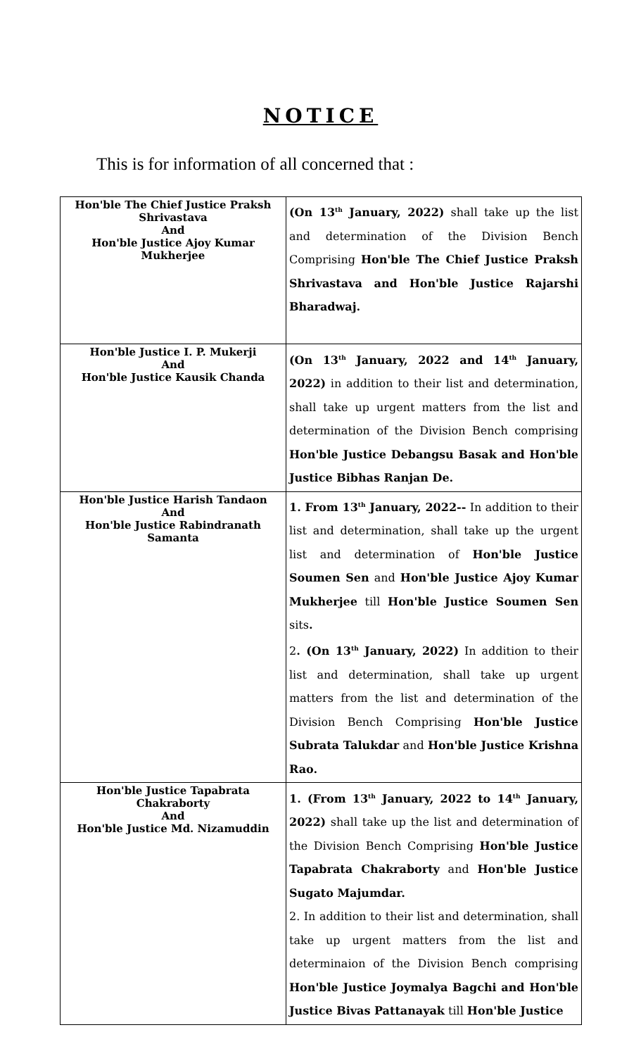NOTICE
This is for information of all concerned that :
| Hon'ble The Chief Justice Praksh Shrivastava And Hon'ble Justice Ajoy Kumar Mukherjee | (On 13<sup>th</sup> January, 2022) shall take up the list and determination of the Division Bench Comprising Hon'ble The Chief Justice Praksh Shrivastava and Hon'ble Justice Rajarshi Bharadwaj. |
| Hon'ble Justice I. P. Mukerji And Hon'ble Justice Kausik Chanda | (On 13<sup>th</sup> January, 2022 and 14<sup>th</sup> January, 2022) in addition to their list and determination, shall take up urgent matters from the list and determination of the Division Bench comprising Hon'ble Justice Debangsu Basak and Hon'ble Justice Bibhas Ranjan De. |
| Hon'ble Justice Harish Tandaon And Hon'ble Justice Rabindranath Samanta | 1. From 13<sup>th</sup> January, 2022-- In addition to their list and determination, shall take up the urgent list and determination of Hon'ble Justice Soumen Sen and Hon'ble Justice Ajoy Kumar Mukherjee till Hon'ble Justice Soumen Sen sits . 2 . (On 13<sup>th</sup> January, 2022) In addition to their list and determination, shall take up urgent matters from the list and determination of the Division Bench Comprising Hon'ble Justice Subrata Talukdar and Hon'ble Justice Krishna Rao. |
| Hon'ble Justice Tapabrata Chakraborty And Hon'ble Justice Md. Nizamuddin | 1. (From 13<sup>th</sup> January, 2022 to 14<sup>th</sup> January, 2022) shall take up the list and determination of the Division Bench Comprising Hon'ble Justice Tapabrata Chakraborty and Hon'ble Justice Sugato Majumdar. 2. In addition to their list and determination, shall take up urgent matters from the list and determinaion of the Division Bench comprising Hon'ble Justice Joymalya Bagchi and Hon'ble Justice Bivas Pattanayak till Hon'ble Justice |